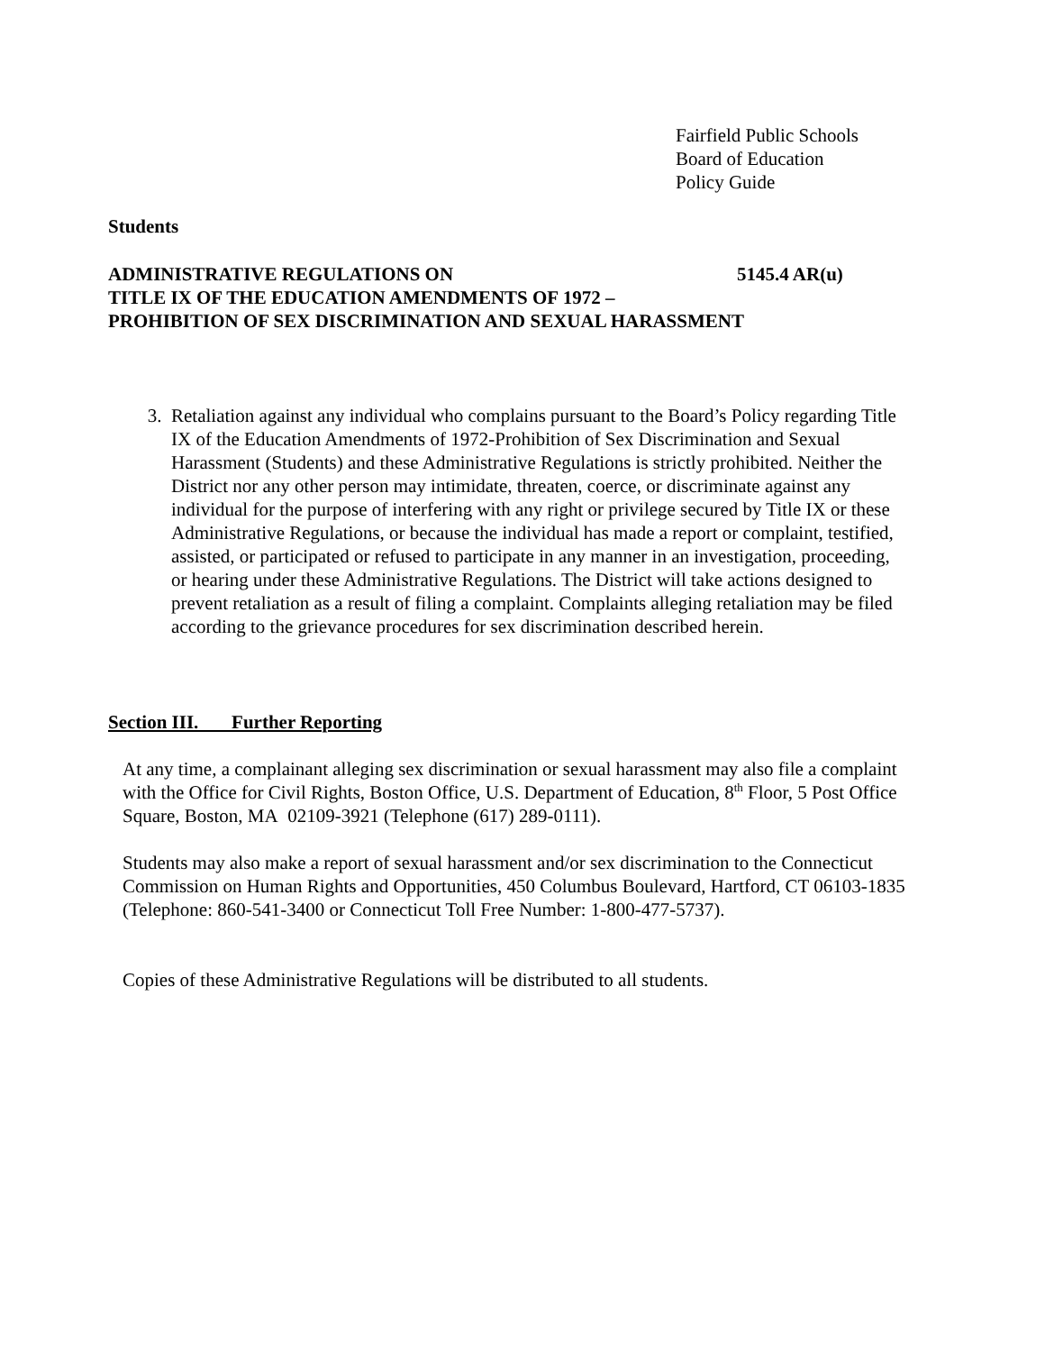Fairfield Public Schools
Board of Education
Policy Guide
Students
ADMINISTRATIVE REGULATIONS ON 5145.4 AR(u)
TITLE IX OF THE EDUCATION AMENDMENTS OF 1972 –
PROHIBITION OF SEX DISCRIMINATION AND SEXUAL HARASSMENT
3. Retaliation against any individual who complains pursuant to the Board’s Policy regarding Title IX of the Education Amendments of 1972-Prohibition of Sex Discrimination and Sexual Harassment (Students) and these Administrative Regulations is strictly prohibited. Neither the District nor any other person may intimidate, threaten, coerce, or discriminate against any individual for the purpose of interfering with any right or privilege secured by Title IX or these Administrative Regulations, or because the individual has made a report or complaint, testified, assisted, or participated or refused to participate in any manner in an investigation, proceeding, or hearing under these Administrative Regulations. The District will take actions designed to prevent retaliation as a result of filing a complaint. Complaints alleging retaliation may be filed according to the grievance procedures for sex discrimination described herein.
Section III. Further Reporting
At any time, a complainant alleging sex discrimination or sexual harassment may also file a complaint with the Office for Civil Rights, Boston Office, U.S. Department of Education, 8<sup>th</sup> Floor, 5 Post Office Square, Boston, MA 02109-3921 (Telephone (617) 289-0111).
Students may also make a report of sexual harassment and/or sex discrimination to the Connecticut Commission on Human Rights and Opportunities, 450 Columbus Boulevard, Hartford, CT 06103-1835 (Telephone: 860-541-3400 or Connecticut Toll Free Number: 1-800-477-5737).
Copies of these Administrative Regulations will be distributed to all students.